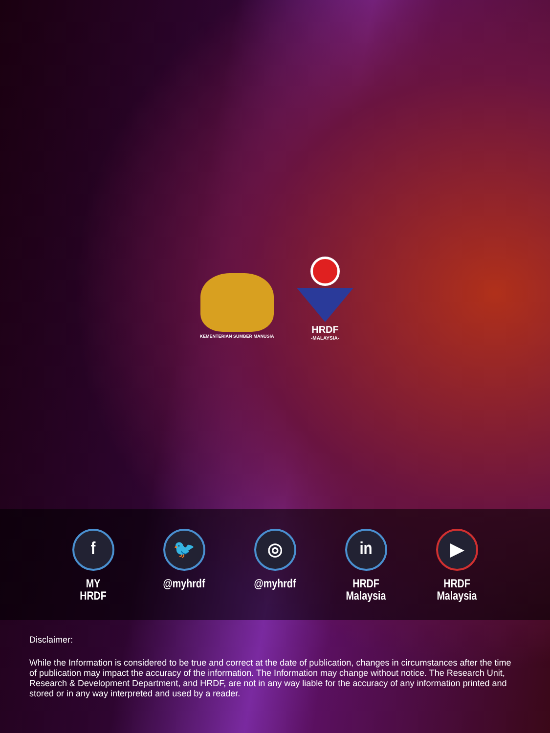KEMENTERIAN SUMBER MANUSIA
HRDF
-MALAYSIA-
f
MY HRDF
🐦
@myhrdf
◎
@myhrdf
in
HRDF Malaysia
▶
HRDF Malaysia
Disclaimer:
While the Information is considered to be true and correct at the date of publication, changes in circumstances after the time of publication may impact the accuracy of the information. The Information may change without notice. The Research Unit, Research & Development Department, and HRDF, are not in any way liable for the accuracy of any information printed and stored or in any way interpreted and used by a reader.